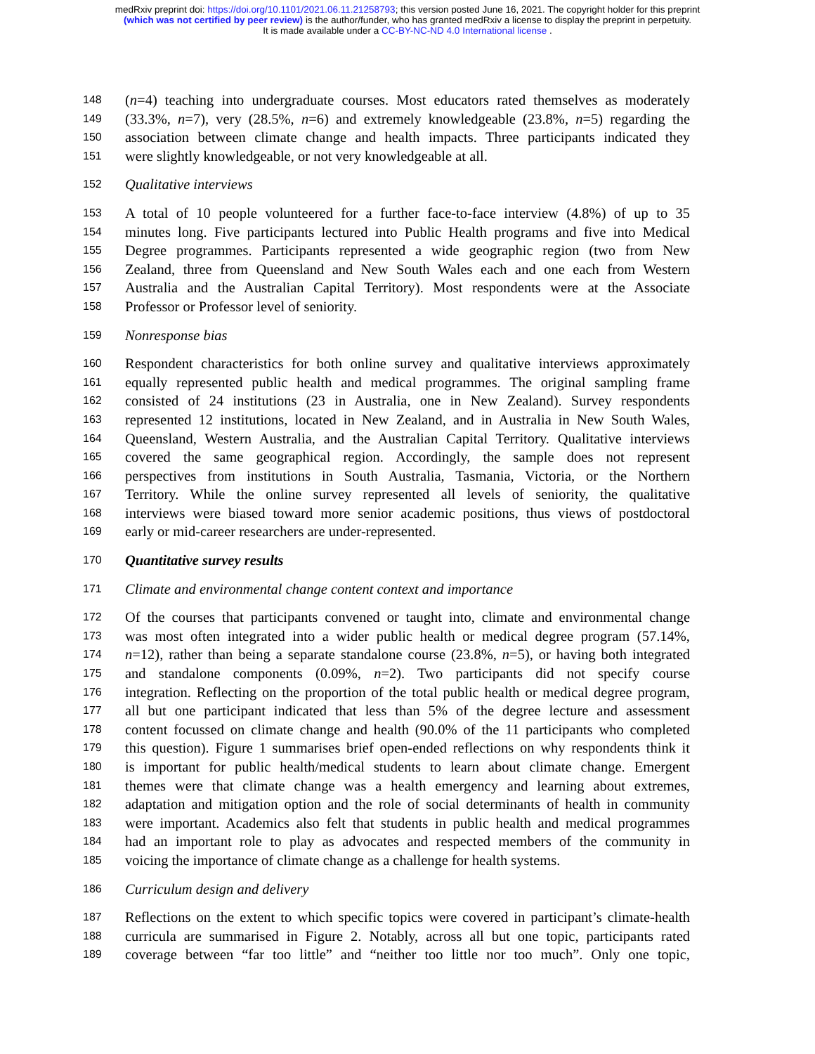medRxiv preprint doi: https://doi.org/10.1101/2021.06.11.21258793; this version posted June 16, 2021. The copyright holder for this preprint
(which was not certified by peer review) is the author/funder, who has granted medRxiv a license to display the preprint in perpetuity.
It is made available under a CC-BY-NC-ND 4.0 International license .
148 (n=4) teaching into undergraduate courses. Most educators rated themselves as moderately
149 (33.3%, n=7), very (28.5%, n=6) and extremely knowledgeable (23.8%, n=5) regarding the
150 association between climate change and health impacts. Three participants indicated they
151 were slightly knowledgeable, or not very knowledgeable at all.
152 Qualitative interviews
153 A total of 10 people volunteered for a further face-to-face interview (4.8%) of up to 35
154 minutes long. Five participants lectured into Public Health programs and five into Medical
155 Degree programmes. Participants represented a wide geographic region (two from New
156 Zealand, three from Queensland and New South Wales each and one each from Western
157 Australia and the Australian Capital Territory). Most respondents were at the Associate
158 Professor or Professor level of seniority.
159 Nonresponse bias
160 Respondent characteristics for both online survey and qualitative interviews approximately
161 equally represented public health and medical programmes. The original sampling frame
162 consisted of 24 institutions (23 in Australia, one in New Zealand). Survey respondents
163 represented 12 institutions, located in New Zealand, and in Australia in New South Wales,
164 Queensland, Western Australia, and the Australian Capital Territory. Qualitative interviews
165 covered the same geographical region. Accordingly, the sample does not represent
166 perspectives from institutions in South Australia, Tasmania, Victoria, or the Northern
167 Territory. While the online survey represented all levels of seniority, the qualitative
168 interviews were biased toward more senior academic positions, thus views of postdoctoral
169 early or mid-career researchers are under-represented.
170 Quantitative survey results
171 Climate and environmental change content context and importance
172 Of the courses that participants convened or taught into, climate and environmental change
173 was most often integrated into a wider public health or medical degree program (57.14%,
174 n=12), rather than being a separate standalone course (23.8%, n=5), or having both integrated
175 and standalone components (0.09%, n=2). Two participants did not specify course
176 integration. Reflecting on the proportion of the total public health or medical degree program,
177 all but one participant indicated that less than 5% of the degree lecture and assessment
178 content focussed on climate change and health (90.0% of the 11 participants who completed
179 this question). Figure 1 summarises brief open-ended reflections on why respondents think it
180 is important for public health/medical students to learn about climate change. Emergent
181 themes were that climate change was a health emergency and learning about extremes,
182 adaptation and mitigation option and the role of social determinants of health in community
183 were important. Academics also felt that students in public health and medical programmes
184 had an important role to play as advocates and respected members of the community in
185 voicing the importance of climate change as a challenge for health systems.
186 Curriculum design and delivery
187 Reflections on the extent to which specific topics were covered in participant’s climate-health
188 curricula are summarised in Figure 2. Notably, across all but one topic, participants rated
189 coverage between “far too little” and “neither too little nor too much”. Only one topic,